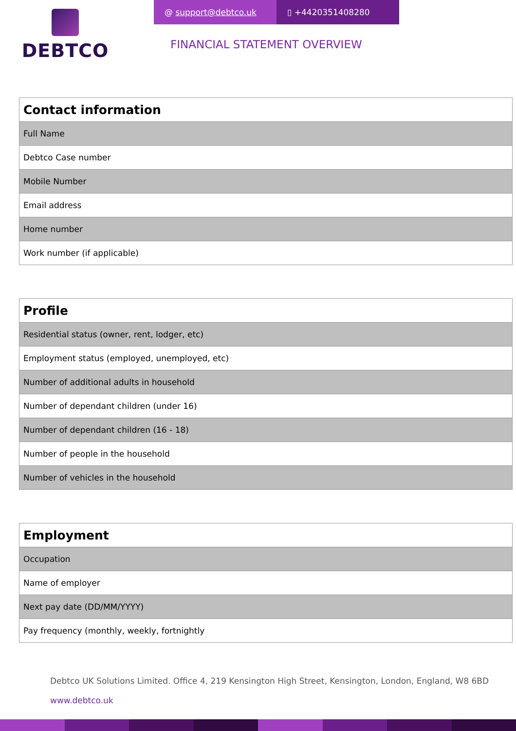DEBTCO
@ support@debtco.uk ▯ +442035140828​0
FINANCIAL STATEMENT OVERVIEW
| Contact information |
| --- |
| Full Name |
| Debtco Case number |
| Mobile Number |
| Email address |
| Home number |
| Work number (if applicable) |
| Profile |
| --- |
| Residential status (owner, rent, lodger, etc) |
| Employment status (employed, unemployed, etc) |
| Number of additional adults in household |
| Number of dependant children (under 16) |
| Number of dependant children (16 - 18) |
| Number of people in the household |
| Number of vehicles in the household |
| Employment |
| --- |
| Occupation |
| Name of employer |
| Next pay date (DD/MM/YYYY) |
| Pay frequency (monthly, weekly, fortnightly |
Debtco UK Solutions Limited. Office 4, 219 Kensington High Street, Kensington, London, England, W8 6BD
www.debtco.uk